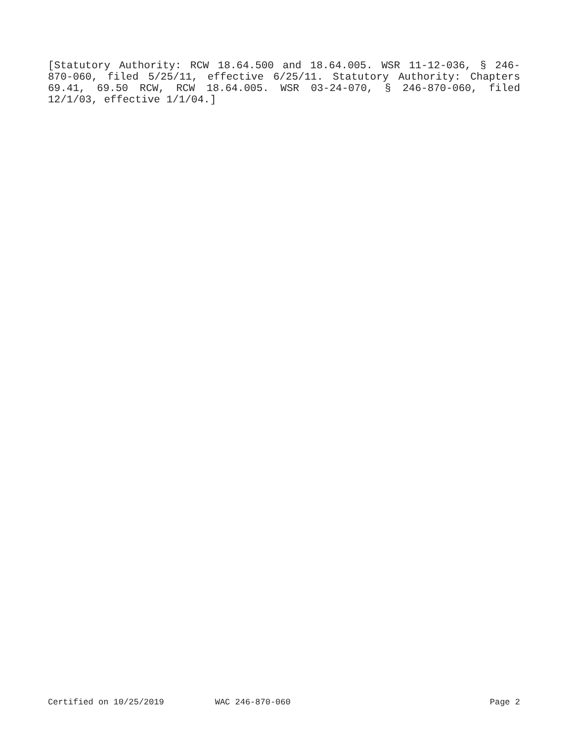[Statutory Authority: RCW 18.64.500 and 18.64.005. WSR 11-12-036, § 246-870-060, filed 5/25/11, effective 6/25/11. Statutory Authority: Chapters 69.41, 69.50 RCW, RCW 18.64.005. WSR 03-24-070, § 246-870-060, filed 12/1/03, effective 1/1/04.]
Certified on 10/25/2019 WAC 246-870-060 Page 2